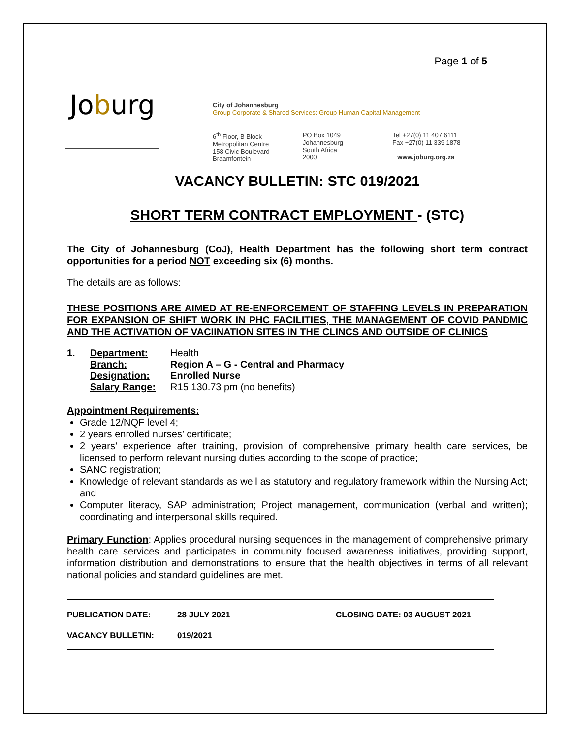Page 1 of 5
Jo b urg
City of Johannesburg
Group Corporate & Shared Services: Group Human Capital Management
6<sup>th</sup> Floor, B Block
Metropolitan Centre
158 Civic Boulevard
Braamfontein
PO Box 1049
Johannesburg
South Africa
2000
Tel +27(0) 11 407 6111
Fax +27(0) 11 339 1878
www.joburg.org.za
VACANCY BULLETIN: STC 019/2021
SHORT TERM CONTRACT EMPLOYMENT - (STC)
The City of Johannesburg (CoJ), Health Department has the following short term contract opportunities for a period NOT exceeding six (6) months.
The details are as follows:
THESE POSITIONS ARE AIMED AT RE-ENFORCEMENT OF STAFFING LEVELS IN PREPARATION FOR EXPANSION OF SHIFT WORK IN PHC FACILITIES, THE MANAGEMENT OF COVID PANDMIC AND THE ACTIVATION OF VACIINATION SITES IN THE CLINCS AND OUTSIDE OF CLINICS
| 1. | Department: | Health |
| | Branch: | Region A – G - Central and Pharmacy |
| | Designation: | Enrolled Nurse |
| | Salary Range: | R15 130.73 pm (no benefits) |
Appointment Requirements:
Grade 12/NQF level 4;
2 years enrolled nurses’ certificate;
2 years’ experience after training, provision of comprehensive primary health care services, be licensed to perform relevant nursing duties according to the scope of practice;
SANC registration;
Knowledge of relevant standards as well as statutory and regulatory framework within the Nursing Act; and
Computer literacy, SAP administration; Project management, communication (verbal and written); coordinating and interpersonal skills required.
Primary Function: Applies procedural nursing sequences in the management of comprehensive primary health care services and participates in community focused awareness initiatives, providing support, information distribution and demonstrations to ensure that the health objectives in terms of all relevant national policies and standard guidelines are met.
PUBLICATION DATE: 28 JULY 2021 CLOSING DATE: 03 AUGUST 2021
VACANCY BULLETIN: 019/2021